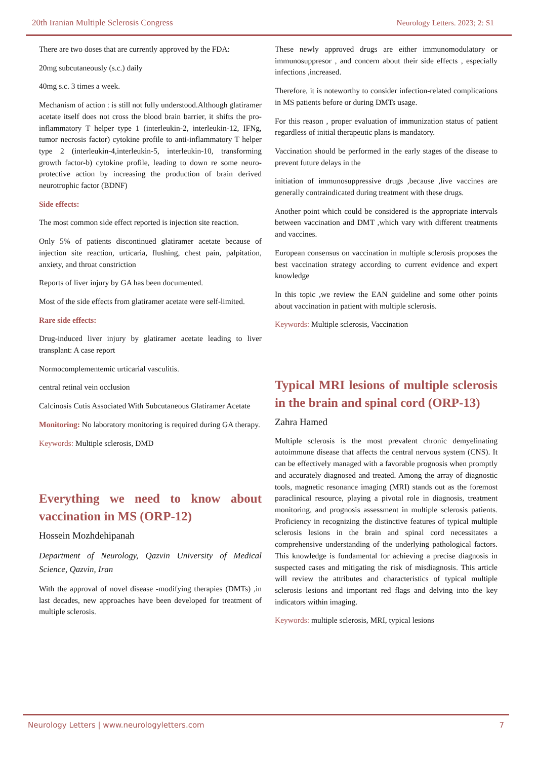20th Iranian Multiple Sclerosis Congress Neurology Letters. 2023; 2: S1
There are two doses that are currently approved by the FDA:
20mg subcutaneously (s.c.) daily
40mg s.c. 3 times a week.
Mechanism of action : is still not fully understood.Although glatiramer acetate itself does not cross the blood brain barrier, it shifts the pro-inflammatory T helper type 1 (interleukin-2, interleukin-12, IFNg, tumor necrosis factor) cytokine profile to anti-inflammatory T helper type 2 (interleukin-4,interleukin-5, interleukin-10, transforming growth factor-b) cytokine profile, leading to down re some neuro-protective action by increasing the production of brain derived neurotrophic factor (BDNF)
Side effects:
The most common side effect reported is injection site reaction.
Only 5% of patients discontinued glatiramer acetate because of injection site reaction, urticaria, flushing, chest pain, palpitation, anxiety, and throat constriction
Reports of liver injury by GA has been documented.
Most of the side effects from glatiramer acetate were self-limited.
Rare side effects:
Drug-induced liver injury by glatiramer acetate leading to liver transplant: A case report
Normocomplementemic urticarial vasculitis.
central retinal vein occlusion
Calcinosis Cutis Associated With Subcutaneous Glatiramer Acetate
Monitoring: No laboratory monitoring is required during GA therapy.
Keywords: Multiple sclerosis, DMD
Everything we need to know about vaccination in MS (ORP-12)
Hossein Mozhdehipanah
Department of Neurology, Qazvin University of Medical Science, Qazvin, Iran
With the approval of novel disease -modifying therapies (DMTs) ,in last decades, new approaches have been developed for treatment of multiple sclerosis.
These newly approved drugs are either immunomodulatory or immunosuppresor , and concern about their side effects , especially infections ,increased.
Therefore, it is noteworthy to consider infection-related complications in MS patients before or during DMTs usage.
For this reason , proper evaluation of immunization status of patient regardless of initial therapeutic plans is mandatory.
Vaccination should be performed in the early stages of the disease to prevent future delays in the
initiation of immunosuppressive drugs ,because ,live vaccines are generally contraindicated during treatment with these drugs.
Another point which could be considered is the appropriate intervals between vaccination and DMT ,which vary with different treatments and vaccines.
European consensus on vaccination in multiple sclerosis proposes the best vaccination strategy according to current evidence and expert knowledge
In this topic ,we review the EAN guideline and some other points about vaccination in patient with multiple sclerosis.
Keywords: Multiple sclerosis, Vaccination
Typical MRI lesions of multiple sclerosis in the brain and spinal cord (ORP-13)
Zahra Hamed
Multiple sclerosis is the most prevalent chronic demyelinating autoimmune disease that affects the central nervous system (CNS). It can be effectively managed with a favorable prognosis when promptly and accurately diagnosed and treated. Among the array of diagnostic tools, magnetic resonance imaging (MRI) stands out as the foremost paraclinical resource, playing a pivotal role in diagnosis, treatment monitoring, and prognosis assessment in multiple sclerosis patients. Proficiency in recognizing the distinctive features of typical multiple sclerosis lesions in the brain and spinal cord necessitates a comprehensive understanding of the underlying pathological factors. This knowledge is fundamental for achieving a precise diagnosis in suspected cases and mitigating the risk of misdiagnosis. This article will review the attributes and characteristics of typical multiple sclerosis lesions and important red flags and delving into the key indicators within imaging.
Keywords: multiple sclerosis, MRI, typical lesions
Neurology Letters | www.neurologyletters.com 7